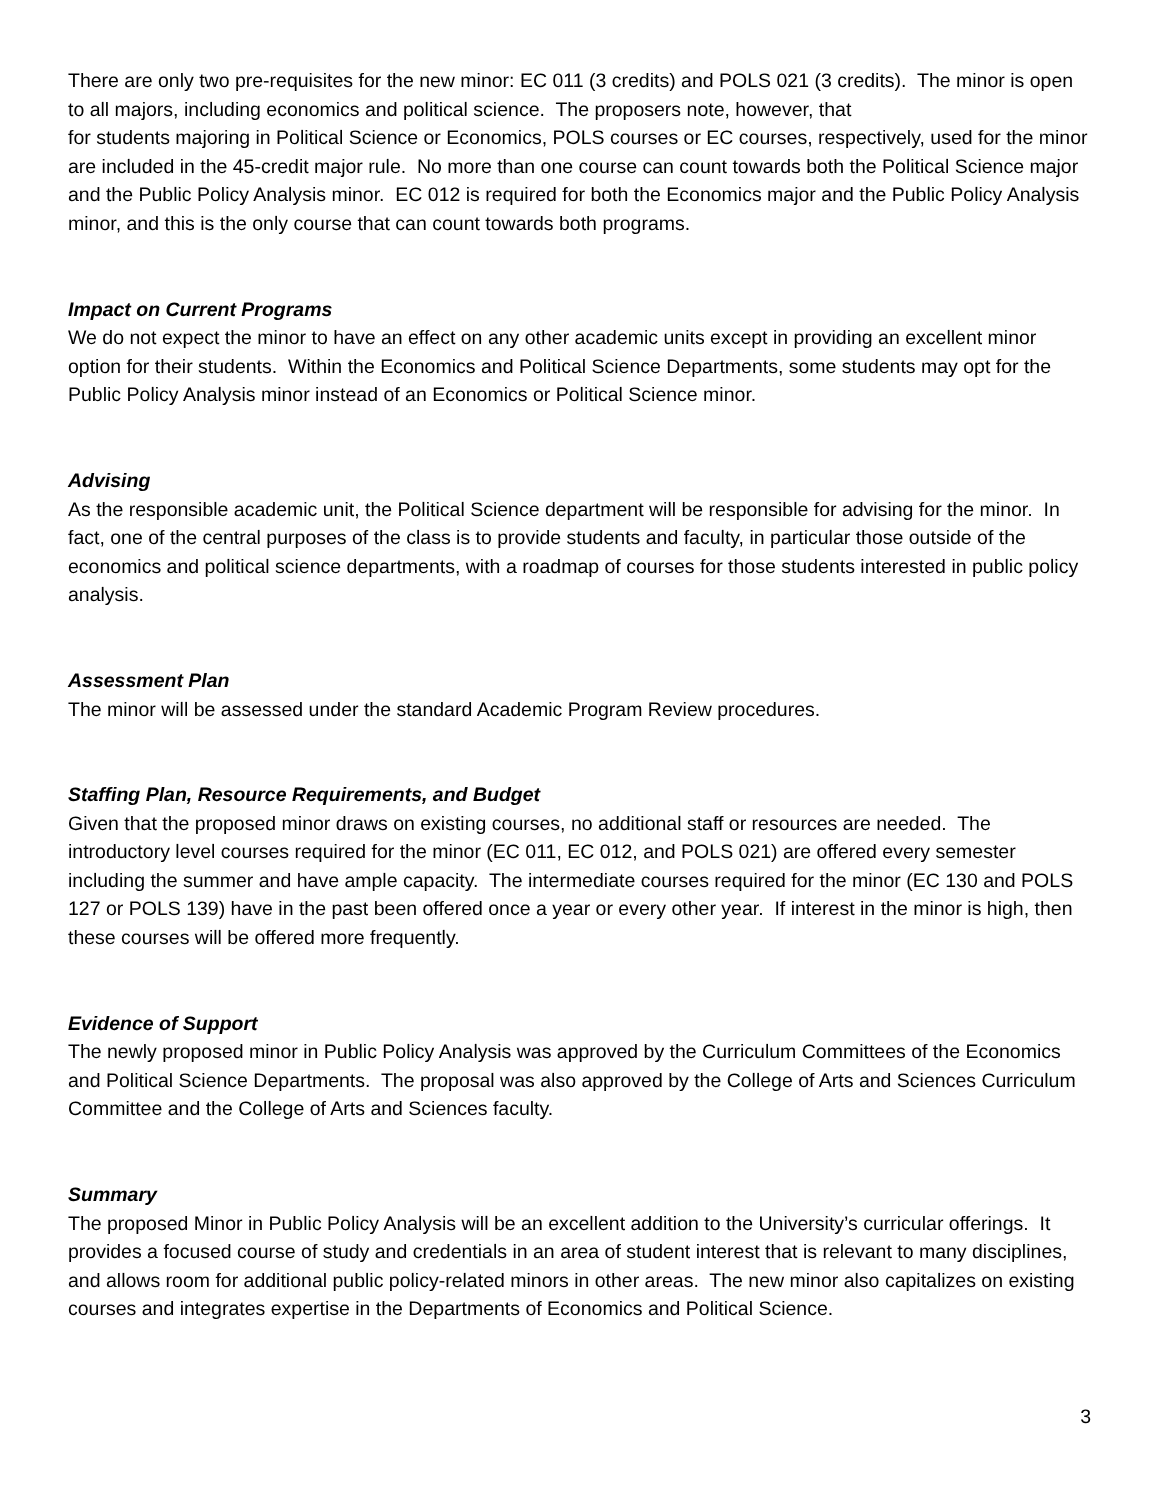There are only two pre-requisites for the new minor: EC 011 (3 credits) and POLS 021 (3 credits). The minor is open to all majors, including economics and political science. The proposers note, however, that
for students majoring in Political Science or Economics, POLS courses or EC courses, respectively, used for the minor are included in the 45-credit major rule. No more than one course can count towards both the Political Science major and the Public Policy Analysis minor. EC 012 is required for both the Economics major and the Public Policy Analysis minor, and this is the only course that can count towards both programs.
Impact on Current Programs
We do not expect the minor to have an effect on any other academic units except in providing an excellent minor option for their students. Within the Economics and Political Science Departments, some students may opt for the Public Policy Analysis minor instead of an Economics or Political Science minor.
Advising
As the responsible academic unit, the Political Science department will be responsible for advising for the minor. In fact, one of the central purposes of the class is to provide students and faculty, in particular those outside of the economics and political science departments, with a roadmap of courses for those students interested in public policy analysis.
Assessment Plan
The minor will be assessed under the standard Academic Program Review procedures.
Staffing Plan, Resource Requirements, and Budget
Given that the proposed minor draws on existing courses, no additional staff or resources are needed. The introductory level courses required for the minor (EC 011, EC 012, and POLS 021) are offered every semester including the summer and have ample capacity. The intermediate courses required for the minor (EC 130 and POLS 127 or POLS 139) have in the past been offered once a year or every other year. If interest in the minor is high, then these courses will be offered more frequently.
Evidence of Support
The newly proposed minor in Public Policy Analysis was approved by the Curriculum Committees of the Economics and Political Science Departments. The proposal was also approved by the College of Arts and Sciences Curriculum Committee and the College of Arts and Sciences faculty.
Summary
The proposed Minor in Public Policy Analysis will be an excellent addition to the University’s curricular offerings. It provides a focused course of study and credentials in an area of student interest that is relevant to many disciplines, and allows room for additional public policy-related minors in other areas. The new minor also capitalizes on existing courses and integrates expertise in the Departments of Economics and Political Science.
3